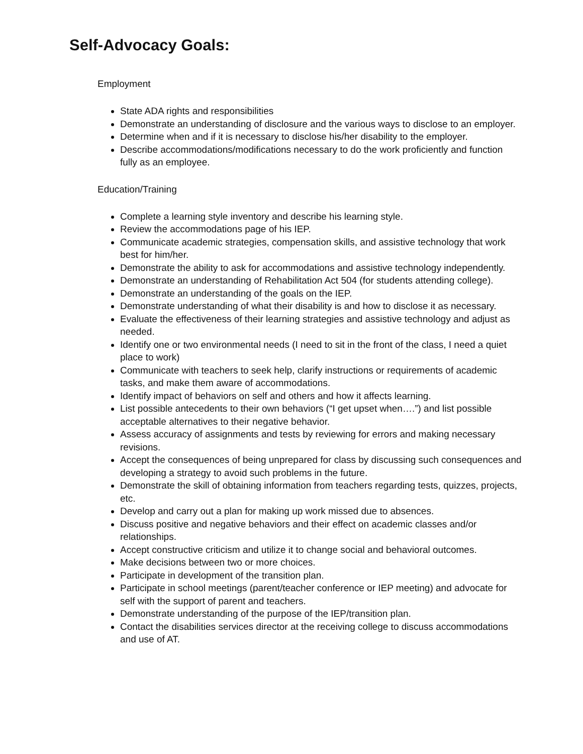Self-Advocacy Goals:
Employment
State ADA rights and responsibilities
Demonstrate an understanding of disclosure and the various ways to disclose to an employer.
Determine when and if it is necessary to disclose his/her disability to the employer.
Describe accommodations/modifications necessary to do the work proficiently and function fully as an employee.
Education/Training
Complete a learning style inventory and describe his learning style.
Review the accommodations page of his IEP.
Communicate academic strategies, compensation skills, and assistive technology that work best for him/her.
Demonstrate the ability to ask for accommodations and assistive technology independently.
Demonstrate an understanding of Rehabilitation Act 504 (for students attending college).
Demonstrate an understanding of the goals on the IEP.
Demonstrate understanding of what their disability is and how to disclose it as necessary.
Evaluate the effectiveness of their learning strategies and assistive technology and adjust as needed.
Identify one or two environmental needs (I need to sit in the front of the class, I need a quiet place to work)
Communicate with teachers to seek help, clarify instructions or requirements of academic tasks, and make them aware of accommodations.
Identify impact of behaviors on self and others and how it affects learning.
List possible antecedents to their own behaviors (“I get upset when….”) and list possible acceptable alternatives to their negative behavior.
Assess accuracy of assignments and tests by reviewing for errors and making necessary revisions.
Accept the consequences of being unprepared for class by discussing such consequences and developing a strategy to avoid such problems in the future.
Demonstrate the skill of obtaining information from teachers regarding tests, quizzes, projects, etc.
Develop and carry out a plan for making up work missed due to absences.
Discuss positive and negative behaviors and their effect on academic classes and/or relationships.
Accept constructive criticism and utilize it to change social and behavioral outcomes.
Make decisions between two or more choices.
Participate in development of the transition plan.
Participate in school meetings (parent/teacher conference or IEP meeting) and advocate for self with the support of parent and teachers.
Demonstrate understanding of the purpose of the IEP/transition plan.
Contact the disabilities services director at the receiving college to discuss accommodations and use of AT.